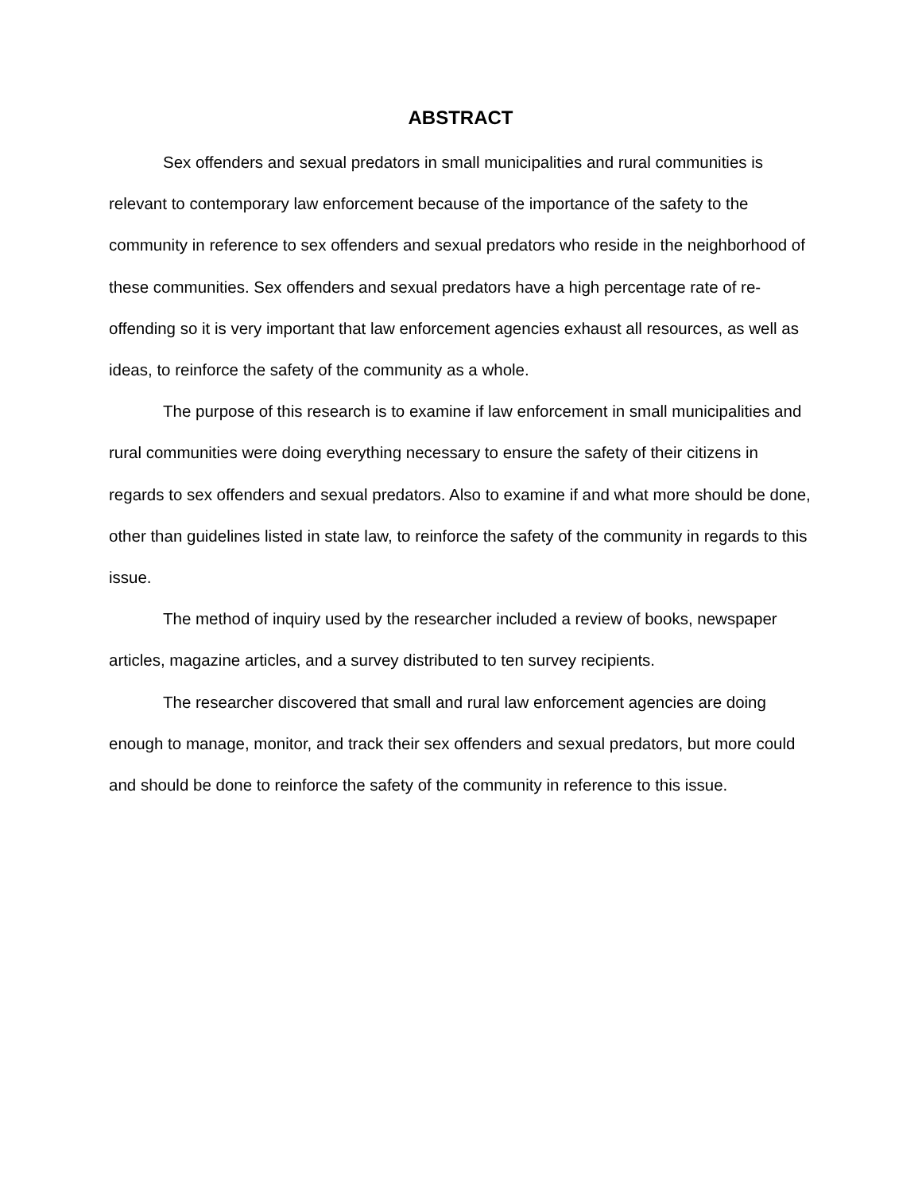ABSTRACT
Sex offenders and sexual predators in small municipalities and rural communities is relevant to contemporary law enforcement because of the importance of the safety to the community in reference to sex offenders and sexual predators who reside in the neighborhood of these communities. Sex offenders and sexual predators have a high percentage rate of re-offending so it is very important that law enforcement agencies exhaust all resources, as well as ideas, to reinforce the safety of the community as a whole.
The purpose of this research is to examine if law enforcement in small municipalities and rural communities were doing everything necessary to ensure the safety of their citizens in regards to sex offenders and sexual predators. Also to examine if and what more should be done, other than guidelines listed in state law, to reinforce the safety of the community in regards to this issue.
The method of inquiry used by the researcher included a review of books, newspaper articles, magazine articles, and a survey distributed to ten survey recipients.
The researcher discovered that small and rural law enforcement agencies are doing enough to manage, monitor, and track their sex offenders and sexual predators, but more could and should be done to reinforce the safety of the community in reference to this issue.